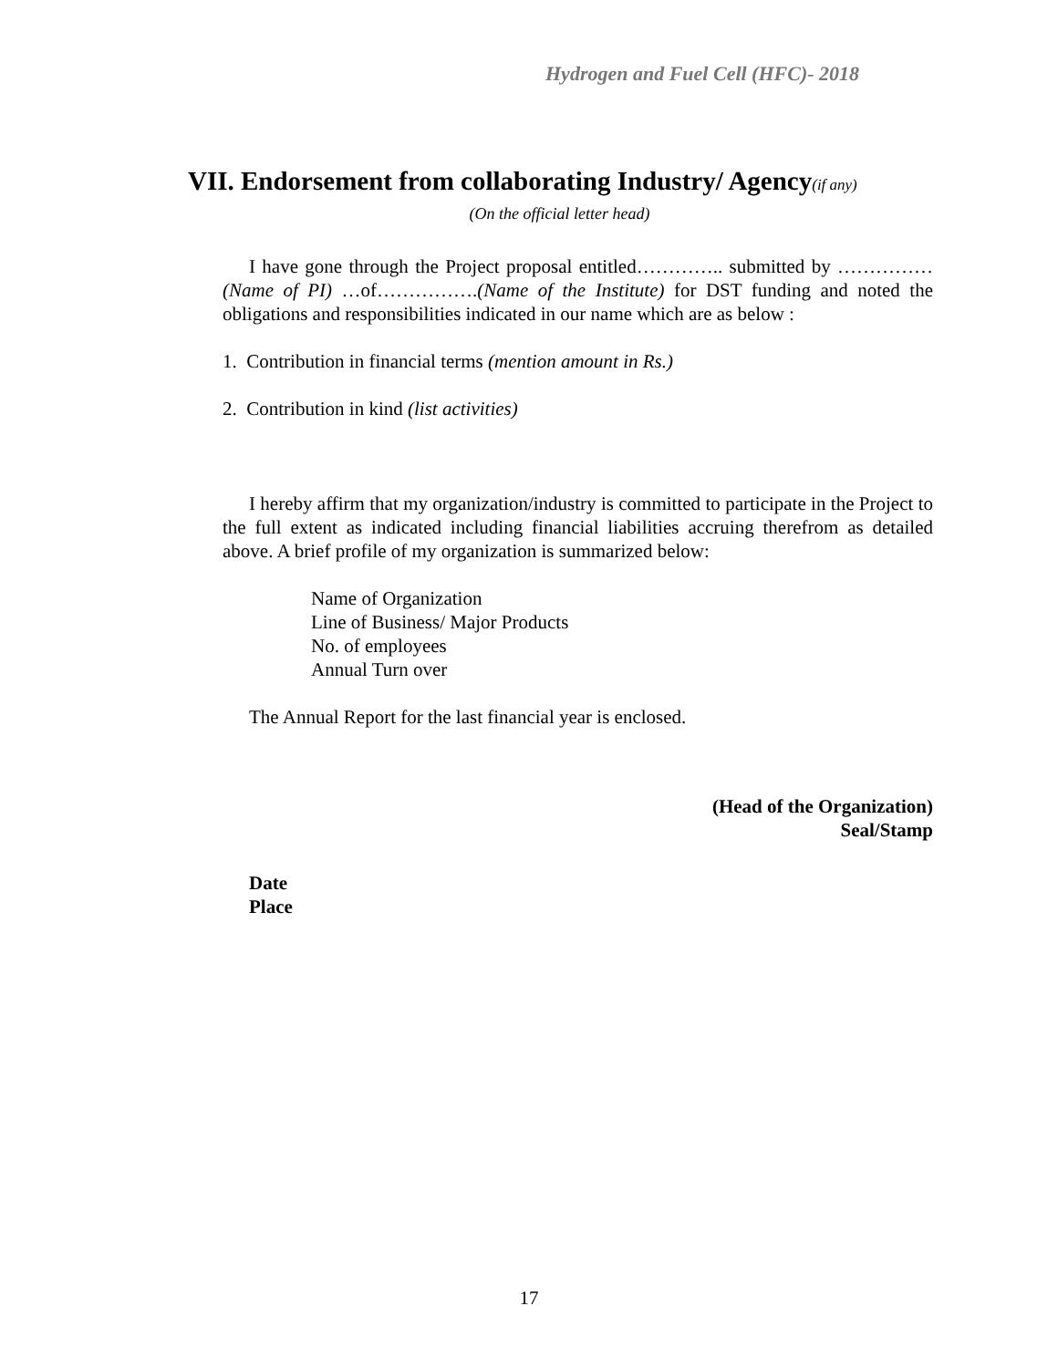Hydrogen and Fuel Cell (HFC)- 2018
VII. Endorsement from collaborating Industry/ Agency(if any)
(On the official letter head)
I have gone through the Project proposal entitled………….. submitted by ……………(Name of PI) …of…………….(Name of the Institute) for DST funding and noted the obligations and responsibilities indicated in our name which are as below :
1. Contribution in financial terms (mention amount in Rs.)
2. Contribution in kind (list activities)
I hereby affirm that my organization/industry is committed to participate in the Project to the full extent as indicated including financial liabilities accruing therefrom as detailed above. A brief profile of my organization is summarized below:
Name of Organization
Line of Business/ Major Products
No. of employees
Annual Turn over
The Annual Report for the last financial year is enclosed.
(Head of the Organization)
Seal/Stamp
Date
Place
17